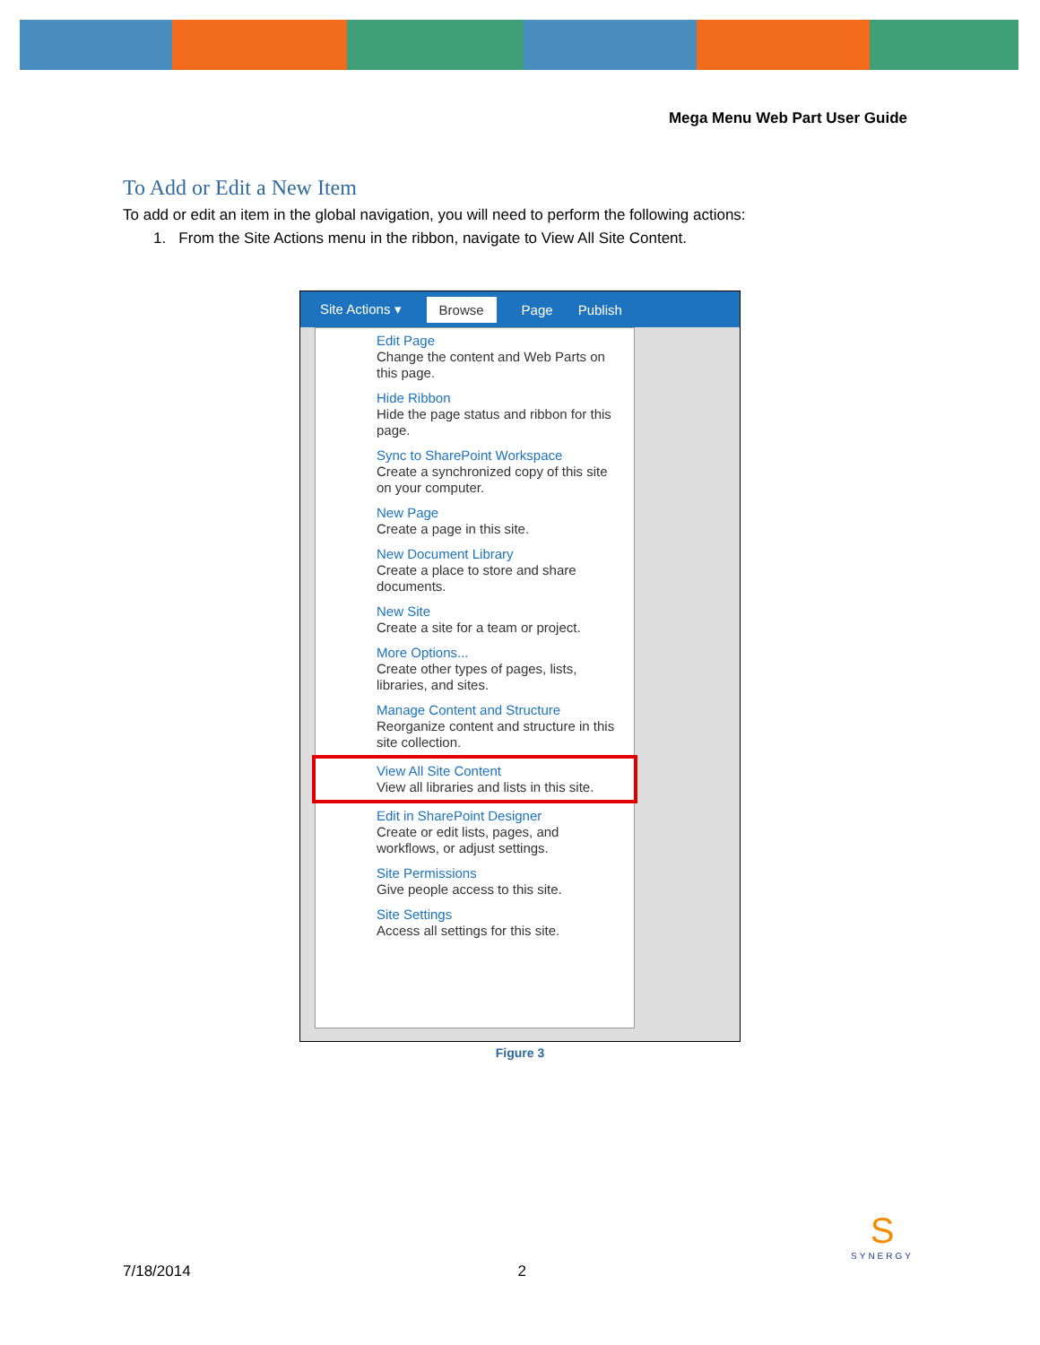Mega Menu Web Part User Guide
To Add or Edit a New Item
To add or edit an item in the global navigation, you will need to perform the following actions:
1. From the Site Actions menu in the ribbon, navigate to View All Site Content.
Site Actions ▾ Browse Page Publish
Edit Page
Change the content and Web Parts on this page.
Hide Ribbon
Hide the page status and ribbon for this page.
Sync to SharePoint Workspace
Create a synchronized copy of this site on your computer.
New Page
Create a page in this site.
New Document Library
Create a place to store and share documents.
New Site
Create a site for a team or project.
More Options...
Create other types of pages, lists, libraries, and sites.
Manage Content and Structure
Reorganize content and structure in this site collection.
View All Site Content
View all libraries and lists in this site.
Edit in SharePoint Designer
Create or edit lists, pages, and workflows, or adjust settings.
Site Permissions
Give people access to this site.
Site Settings
Access all settings for this site.
Figure 3
7/18/2014 2
S
SYNERGY